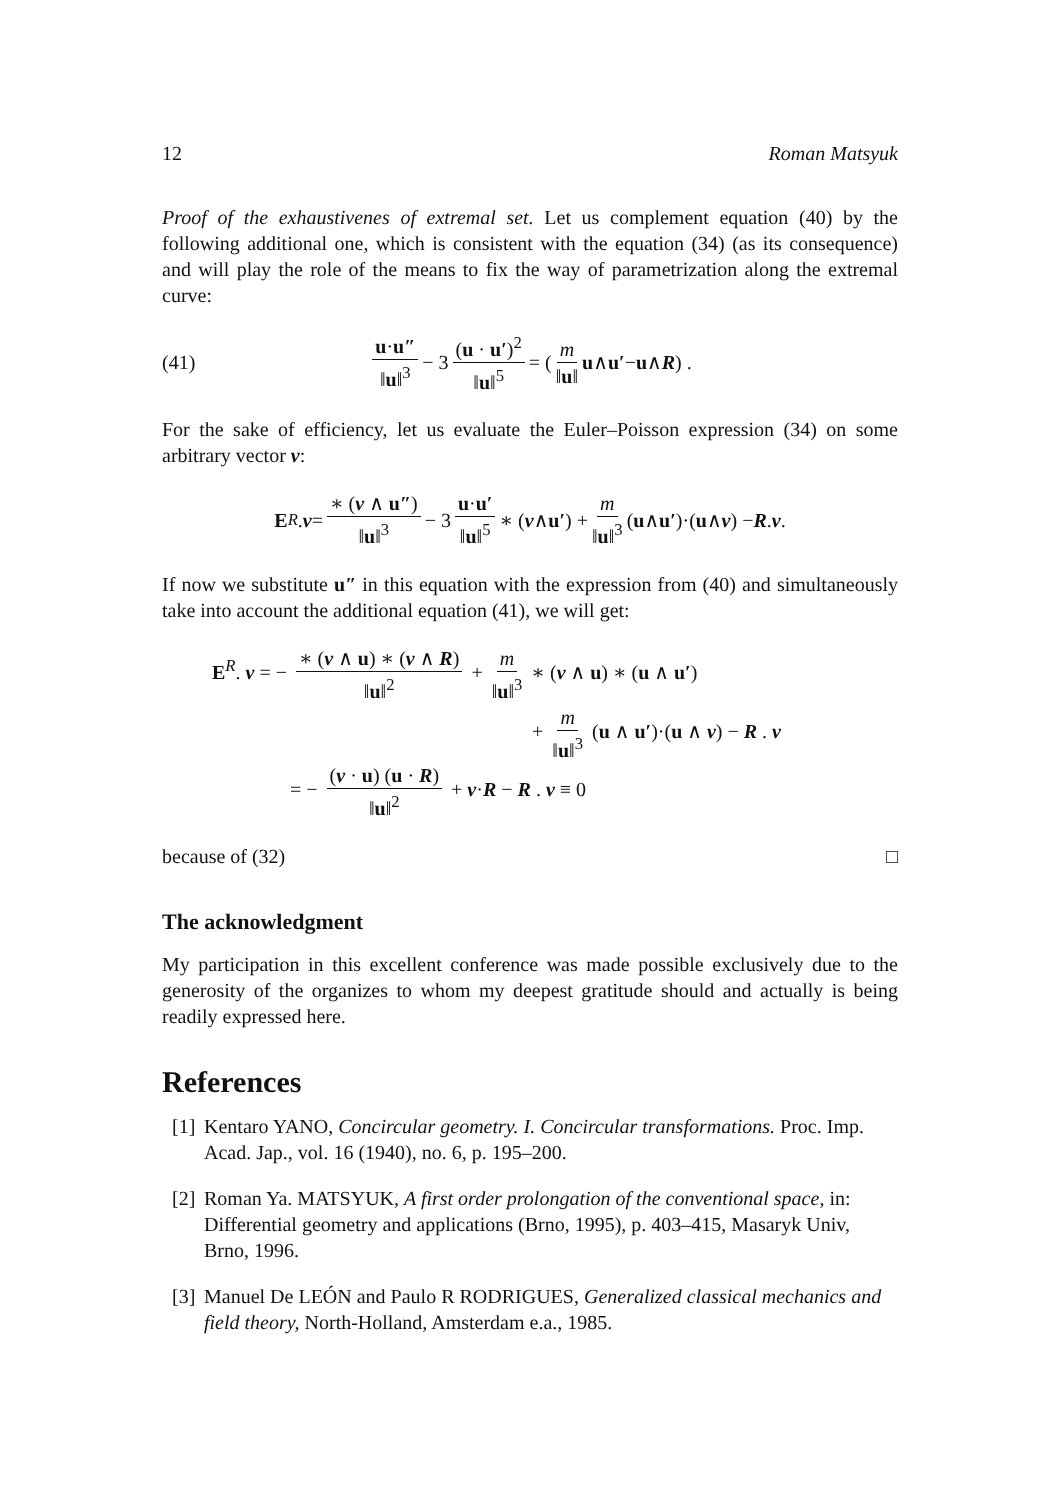12 Roman Matsyuk
Proof of the exhaustivenes of extremal set. Let us complement equation (40) by the following additional one, which is consistent with the equation (34) (as its consequence) and will play the role of the means to fix the way of parametrization along the extremal curve:
(41) u·u″ ‖u‖<sup>3</sup> − 3 (u · u′)<sup>2</sup> ‖u‖<sup>5</sup> = ( m ‖u‖ u ∧ u′ − u ∧ R ) .
For the sake of efficiency, let us evaluate the Euler–Poisson expression (34) on some arbitrary vector v:
E<sup>R</sup>. v = ∗ (v ∧ u″) ‖u‖<sup>3</sup> − 3 u·u′ ‖u‖<sup>5</sup> ∗ (v ∧ u′) + m ‖u‖<sup>3</sup> (u ∧ u′)·(u ∧ v) − R . v .
If now we substitute u″ in this equation with the expression from (40) and simultaneously take into account the additional equation (41), we will get:
E<sup>R</sup>. v = − ∗ (v ∧ u) ∗ (v ∧ R) ‖u‖<sup>2</sup> + m ‖u‖<sup>3</sup> ∗ (v ∧ u) ∗ (u ∧ u′)
+ m ‖u‖<sup>3</sup> (u ∧ u′)·(u ∧ v) − R . v
= − (v · u) (u · R) ‖u‖<sup>2</sup> + v·R − R . v ≡ 0
because of (32) □
The acknowledgment
My participation in this excellent conference was made possible exclusively due to the generosity of the organizes to whom my deepest gratitude should and actually is being readily expressed here.
References
[1] Kentaro YANO, Concircular geometry. I. Concircular transformations. Proc. Imp. Acad. Jap., vol. 16 (1940), no. 6, p. 195–200.
[2] Roman Ya. MATSYUK, A first order prolongation of the conventional space, in: Differential geometry and applications (Brno, 1995), p. 403–415, Masaryk Univ, Brno, 1996.
[3] Manuel De LEÓN and Paulo R RODRIGUES, Generalized classical mechanics and field theory, North-Holland, Amsterdam e.a., 1985.